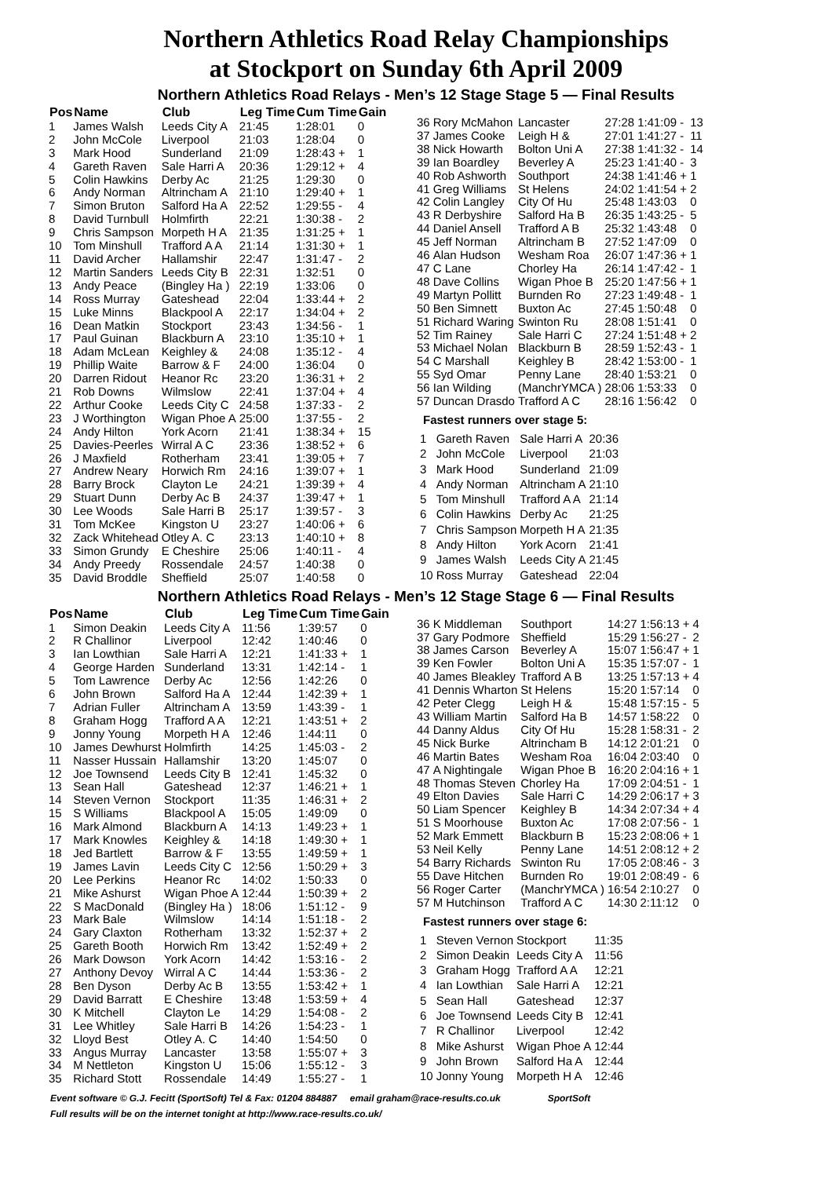Northern Athletics Road Relay Championships
at Stockport on Sunday 6th April 2009
Northern Athletics Road Relays - Men’s 12 Stage Stage 5 — Final Results
| Pos | Name | Club | Leg Time | Cum Time | Gain |
| --- | --- | --- | --- | --- | --- |
| 1 | James Walsh | Leeds City A | 21:45 | 1:28:01 | 0 |
| 2 | John McCole | Liverpool | 21:03 | 1:28:04 | 0 |
| 3 | Mark Hood | Sunderland | 21:09 | 1:28:43 + | 1 |
| 4 | Gareth Raven | Sale Harri A | 20:36 | 1:29:12 + | 4 |
| 5 | Colin Hawkins | Derby Ac | 21:25 | 1:29:30 | 0 |
| 6 | Andy Norman | Altrincham A | 21:10 | 1:29:40 + | 1 |
| 7 | Simon Bruton | Salford Ha A | 22:52 | 1:29:55 - | 4 |
| 8 | David Turnbull | Holmfirth | 22:21 | 1:30:38 - | 2 |
| 9 | Chris Sampson | Morpeth H A | 21:35 | 1:31:25 + | 1 |
| 10 | Tom Minshull | Trafford A A | 21:14 | 1:31:30 + | 1 |
| 11 | David Archer | Hallamshir | 22:47 | 1:31:47 - | 2 |
| 12 | Martin Sanders | Leeds City B | 22:31 | 1:32:51 | 0 |
| 13 | Andy Peace | (Bingley Ha ) | 22:19 | 1:33:06 | 0 |
| 14 | Ross Murray | Gateshead | 22:04 | 1:33:44 + | 2 |
| 15 | Luke Minns | Blackpool A | 22:17 | 1:34:04 + | 2 |
| 16 | Dean Matkin | Stockport | 23:43 | 1:34:56 - | 1 |
| 17 | Paul Guinan | Blackburn A | 23:10 | 1:35:10 + | 1 |
| 18 | Adam McLean | Keighley & | 24:08 | 1:35:12 - | 4 |
| 19 | Phillip Waite | Barrow & F | 24:00 | 1:36:04 | 0 |
| 20 | Darren Ridout | Heanor Rc | 23:20 | 1:36:31 + | 2 |
| 21 | Rob Downs | Wilmslow | 22:41 | 1:37:04 + | 4 |
| 22 | Arthur Cooke | Leeds City C | 24:58 | 1:37:33 - | 2 |
| 23 | J Worthington | Wigan Phoe A | 25:00 | 1:37:55 - | 2 |
| 24 | Andy Hilton | York Acorn | 21:41 | 1:38:34 + | 15 |
| 25 | Davies-Peerles | Wirral A C | 23:36 | 1:38:52 + | 6 |
| 26 | J Maxfield | Rotherham | 23:41 | 1:39:05 + | 7 |
| 27 | Andrew Neary | Horwich Rm | 24:16 | 1:39:07 + | 1 |
| 28 | Barry Brock | Clayton Le | 24:21 | 1:39:39 + | 4 |
| 29 | Stuart Dunn | Derby Ac B | 24:37 | 1:39:47 + | 1 |
| 30 | Lee Woods | Sale Harri B | 25:17 | 1:39:57 - | 3 |
| 31 | Tom McKee | Kingston U | 23:27 | 1:40:06 + | 6 |
| 32 | Zack Whitehead | Otley A. C | 23:13 | 1:40:10 + | 8 |
| 33 | Simon Grundy | E Cheshire | 25:06 | 1:40:11 - | 4 |
| 34 | Andy Preedy | Rossendale | 24:57 | 1:40:38 | 0 |
| 35 | David Broddle | Sheffield | 25:07 | 1:40:58 | 0 |
| 36 | Rory McMahon | Lancaster | 27:28 | 1:41:09 - | 13 |
| 37 | James Cooke | Leigh H & | 27:01 | 1:41:27 - | 11 |
| 38 | Nick Howarth | Bolton Uni A | 27:38 | 1:41:32 - | 14 |
| 39 | Ian Boardley | Beverley A | 25:23 | 1:41:40 - | 3 |
| 40 | Rob Ashworth | Southport | 24:38 | 1:41:46 + | 1 |
| 41 | Greg Williams | St Helens | 24:02 | 1:41:54 + | 2 |
| 42 | Colin Langley | City Of Hu | 25:48 | 1:43:03 | 0 |
| 43 | R Derbyshire | Salford Ha B | 26:35 | 1:43:25 - | 5 |
| 44 | Daniel Ansell | Trafford A B | 25:32 | 1:43:48 | 0 |
| 45 | Jeff Norman | Altrincham B | 27:52 | 1:47:09 | 0 |
| 46 | Alan Hudson | Wesham Roa | 26:07 | 1:47:36 + | 1 |
| 47 | C Lane | Chorley Ha | 26:14 | 1:47:42 - | 1 |
| 48 | Dave Collins | Wigan Phoe B | 25:20 | 1:47:56 + | 1 |
| 49 | Martyn Pollitt | Burnden Ro | 27:23 | 1:49:48 - | 1 |
| 50 | Ben Simnett | Buxton Ac | 27:45 | 1:50:48 | 0 |
| 51 | Richard Waring | Swinton Ru | 28:08 | 1:51:41 | 0 |
| 52 | Tim Rainey | Sale Harri C | 27:24 | 1:51:48 + | 2 |
| 53 | Michael Nolan | Blackburn B | 28:59 | 1:52:43 - | 1 |
| 54 | C Marshall | Keighley B | 28:42 | 1:53:00 - | 1 |
| 55 | Syd Omar | Penny Lane | 28:40 | 1:53:21 | 0 |
| 56 | Ian Wilding | (ManchrYMCA ) | 28:06 | 1:53:33 | 0 |
| 57 | Duncan Drasdo | Trafford A C | 28:16 | 1:56:42 | 0 |
Fastest runners over stage 5:
| 1 | Gareth Raven | Sale Harri A | 20:36 |
| 2 | John McCole | Liverpool | 21:03 |
| 3 | Mark Hood | Sunderland | 21:09 |
| 4 | Andy Norman | Altrincham A | 21:10 |
| 5 | Tom Minshull | Trafford A A | 21:14 |
| 6 | Colin Hawkins | Derby Ac | 21:25 |
| 7 | Chris Sampson | Morpeth H A | 21:35 |
| 8 | Andy Hilton | York Acorn | 21:41 |
| 9 | James Walsh | Leeds City A | 21:45 |
| 10 | Ross Murray | Gateshead | 22:04 |
Northern Athletics Road Relays - Men’s 12 Stage Stage 6 — Final Results
| Pos | Name | Club | Leg Time | Cum Time | Gain |
| --- | --- | --- | --- | --- | --- |
| 1 | Simon Deakin | Leeds City A | 11:56 | 1:39:57 | 0 |
| 2 | R Challinor | Liverpool | 12:42 | 1:40:46 | 0 |
| 3 | Ian Lowthian | Sale Harri A | 12:21 | 1:41:33 + | 1 |
| 4 | George Harden | Sunderland | 13:31 | 1:42:14 - | 1 |
| 5 | Tom Lawrence | Derby Ac | 12:56 | 1:42:26 | 0 |
| 6 | John Brown | Salford Ha A | 12:44 | 1:42:39 + | 1 |
| 7 | Adrian Fuller | Altrincham A | 13:59 | 1:43:39 - | 1 |
| 8 | Graham Hogg | Trafford A A | 12:21 | 1:43:51 + | 2 |
| 9 | Jonny Young | Morpeth H A | 12:46 | 1:44:11 | 0 |
| 10 | James Dewhurst | Holmfirth | 14:25 | 1:45:03 - | 2 |
| 11 | Nasser Hussain | Hallamshir | 13:20 | 1:45:07 | 0 |
| 12 | Joe Townsend | Leeds City B | 12:41 | 1:45:32 | 0 |
| 13 | Sean Hall | Gateshead | 12:37 | 1:46:21 + | 1 |
| 14 | Steven Vernon | Stockport | 11:35 | 1:46:31 + | 2 |
| 15 | S Williams | Blackpool A | 15:05 | 1:49:09 | 0 |
| 16 | Mark Almond | Blackburn A | 14:13 | 1:49:23 + | 1 |
| 17 | Mark Knowles | Keighley & | 14:18 | 1:49:30 + | 1 |
| 18 | Jed Bartlett | Barrow & F | 13:55 | 1:49:59 + | 1 |
| 19 | James Lavin | Leeds City C | 12:56 | 1:50:29 + | 3 |
| 20 | Lee Perkins | Heanor Rc | 14:02 | 1:50:33 | 0 |
| 21 | Mike Ashurst | Wigan Phoe A | 12:44 | 1:50:39 + | 2 |
| 22 | S MacDonald | (Bingley Ha ) | 18:06 | 1:51:12 - | 9 |
| 23 | Mark Bale | Wilmslow | 14:14 | 1:51:18 - | 2 |
| 24 | Gary Claxton | Rotherham | 13:32 | 1:52:37 + | 2 |
| 25 | Gareth Booth | Horwich Rm | 13:42 | 1:52:49 + | 2 |
| 26 | Mark Dowson | York Acorn | 14:42 | 1:53:16 - | 2 |
| 27 | Anthony Devoy | Wirral A C | 14:44 | 1:53:36 - | 2 |
| 28 | Ben Dyson | Derby Ac B | 13:55 | 1:53:42 + | 1 |
| 29 | David Barratt | E Cheshire | 13:48 | 1:53:59 + | 4 |
| 30 | K Mitchell | Clayton Le | 14:29 | 1:54:08 - | 2 |
| 31 | Lee Whitley | Sale Harri B | 14:26 | 1:54:23 - | 1 |
| 32 | Lloyd Best | Otley A. C | 14:40 | 1:54:50 | 0 |
| 33 | Angus Murray | Lancaster | 13:58 | 1:55:07 + | 3 |
| 34 | M Nettleton | Kingston U | 15:06 | 1:55:12 - | 3 |
| 35 | Richard Stott | Rossendale | 14:49 | 1:55:27 - | 1 |
| 36 | K Middleman | Southport | 14:27 | 1:56:13 + | 4 |
| 37 | Gary Podmore | Sheffield | 15:29 | 1:56:27 - | 2 |
| 38 | James Carson | Beverley A | 15:07 | 1:56:47 + | 1 |
| 39 | Ken Fowler | Bolton Uni A | 15:35 | 1:57:07 - | 1 |
| 40 | James Bleakley | Trafford A B | 13:25 | 1:57:13 + | 4 |
| 41 | Dennis Wharton | St Helens | 15:20 | 1:57:14 | 0 |
| 42 | Peter Clegg | Leigh H & | 15:48 | 1:57:15 - | 5 |
| 43 | William Martin | Salford Ha B | 14:57 | 1:58:22 | 0 |
| 44 | Danny Aldus | City Of Hu | 15:28 | 1:58:31 - | 2 |
| 45 | Nick Burke | Altrincham B | 14:12 | 2:01:21 | 0 |
| 46 | Martin Bates | Wesham Roa | 16:04 | 2:03:40 | 0 |
| 47 | A Nightingale | Wigan Phoe B | 16:20 | 2:04:16 + | 1 |
| 48 | Thomas Steven | Chorley Ha | 17:09 | 2:04:51 - | 1 |
| 49 | Elton Davies | Sale Harri C | 14:29 | 2:06:17 + | 3 |
| 50 | Liam Spencer | Keighley B | 14:34 | 2:07:34 + | 4 |
| 51 | S Moorhouse | Buxton Ac | 17:08 | 2:07:56 - | 1 |
| 52 | Mark Emmett | Blackburn B | 15:23 | 2:08:06 + | 1 |
| 53 | Neil Kelly | Penny Lane | 14:51 | 2:08:12 + | 2 |
| 54 | Barry Richards | Swinton Ru | 17:05 | 2:08:46 - | 3 |
| 55 | Dave Hitchen | Burnden Ro | 19:01 | 2:08:49 - | 6 |
| 56 | Roger Carter | (ManchrYMCA ) | 16:54 | 2:10:27 | 0 |
| 57 | M Hutchinson | Trafford A C | 14:30 | 2:11:12 | 0 |
Fastest runners over stage 6:
| 1 | Steven Vernon | Stockport | 11:35 |
| 2 | Simon Deakin | Leeds City A | 11:56 |
| 3 | Graham Hogg | Trafford A A | 12:21 |
| 4 | Ian Lowthian | Sale Harri A | 12:21 |
| 5 | Sean Hall | Gateshead | 12:37 |
| 6 | Joe Townsend | Leeds City B | 12:41 |
| 7 | R Challinor | Liverpool | 12:42 |
| 8 | Mike Ashurst | Wigan Phoe A | 12:44 |
| 9 | John Brown | Salford Ha A | 12:44 |
| 10 | Jonny Young | Morpeth H A | 12:46 |
Event software © G.J. Fecitt (SportSoft) Tel & Fax: 01204 884887 email graham@race-results.co.uk SportSoft
Full results will be on the internet tonight at http://www.race-results.co.uk/